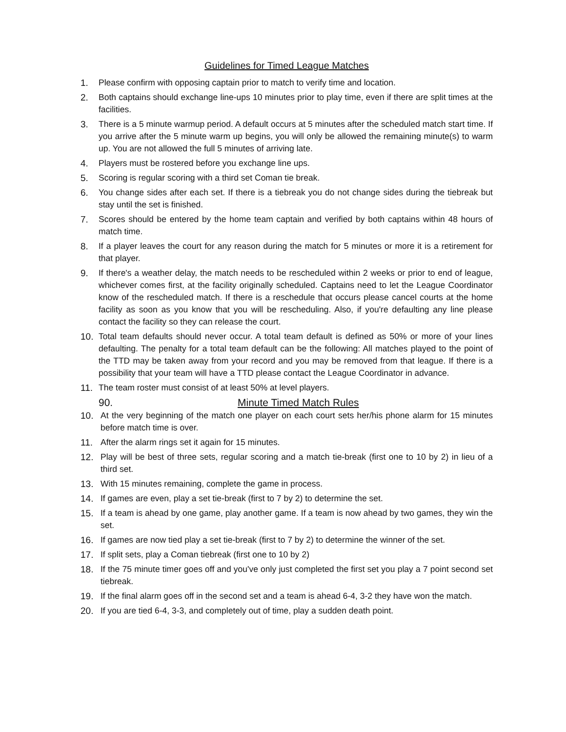Guidelines for Timed League Matches
1. Please confirm with opposing captain prior to match to verify time and location.
2. Both captains should exchange line-ups 10 minutes prior to play time, even if there are split times at the facilities.
3. There is a 5 minute warmup period. A default occurs at 5 minutes after the scheduled match start time. If you arrive after the 5 minute warm up begins, you will only be allowed the remaining minute(s) to warm up. You are not allowed the full 5 minutes of arriving late.
4. Players must be rostered before you exchange line ups.
5. Scoring is regular scoring with a third set Coman tie break.
6. You change sides after each set. If there is a tiebreak you do not change sides during the tiebreak but stay until the set is finished.
7. Scores should be entered by the home team captain and verified by both captains within 48 hours of match time.
8. If a player leaves the court for any reason during the match for 5 minutes or more it is a retirement for that player.
9. If there's a weather delay, the match needs to be rescheduled within 2 weeks or prior to end of league, whichever comes first, at the facility originally scheduled. Captains need to let the League Coordinator know of the rescheduled match. If there is a reschedule that occurs please cancel courts at the home facility as soon as you know that you will be rescheduling. Also, if you're defaulting any line please contact the facility so they can release the court.
10. Total team defaults should never occur. A total team default is defined as 50% or more of your lines defaulting. The penalty for a total team default can be the following: All matches played to the point of the TTD may be taken away from your record and you may be removed from that league. If there is a possibility that your team will have a TTD please contact the League Coordinator in advance.
11. The team roster must consist of at least 50% at level players.
90. Minute Timed Match Rules
10. At the very beginning of the match one player on each court sets her/his phone alarm for 15 minutes before match time is over.
11. After the alarm rings set it again for 15 minutes.
12. Play will be best of three sets, regular scoring and a match tie-break (first one to 10 by 2) in lieu of a third set.
13. With 15 minutes remaining, complete the game in process.
14. If games are even, play a set tie-break (first to 7 by 2) to determine the set.
15. If a team is ahead by one game, play another game. If a team is now ahead by two games, they win the set.
16. If games are now tied play a set tie-break (first to 7 by 2) to determine the winner of the set.
17. If split sets, play a Coman tiebreak (first one to 10 by 2)
18. If the 75 minute timer goes off and you've only just completed the first set you play a 7 point second set tiebreak.
19. If the final alarm goes off in the second set and a team is ahead 6-4, 3-2 they have won the match.
20. If you are tied 6-4, 3-3, and completely out of time, play a sudden death point.